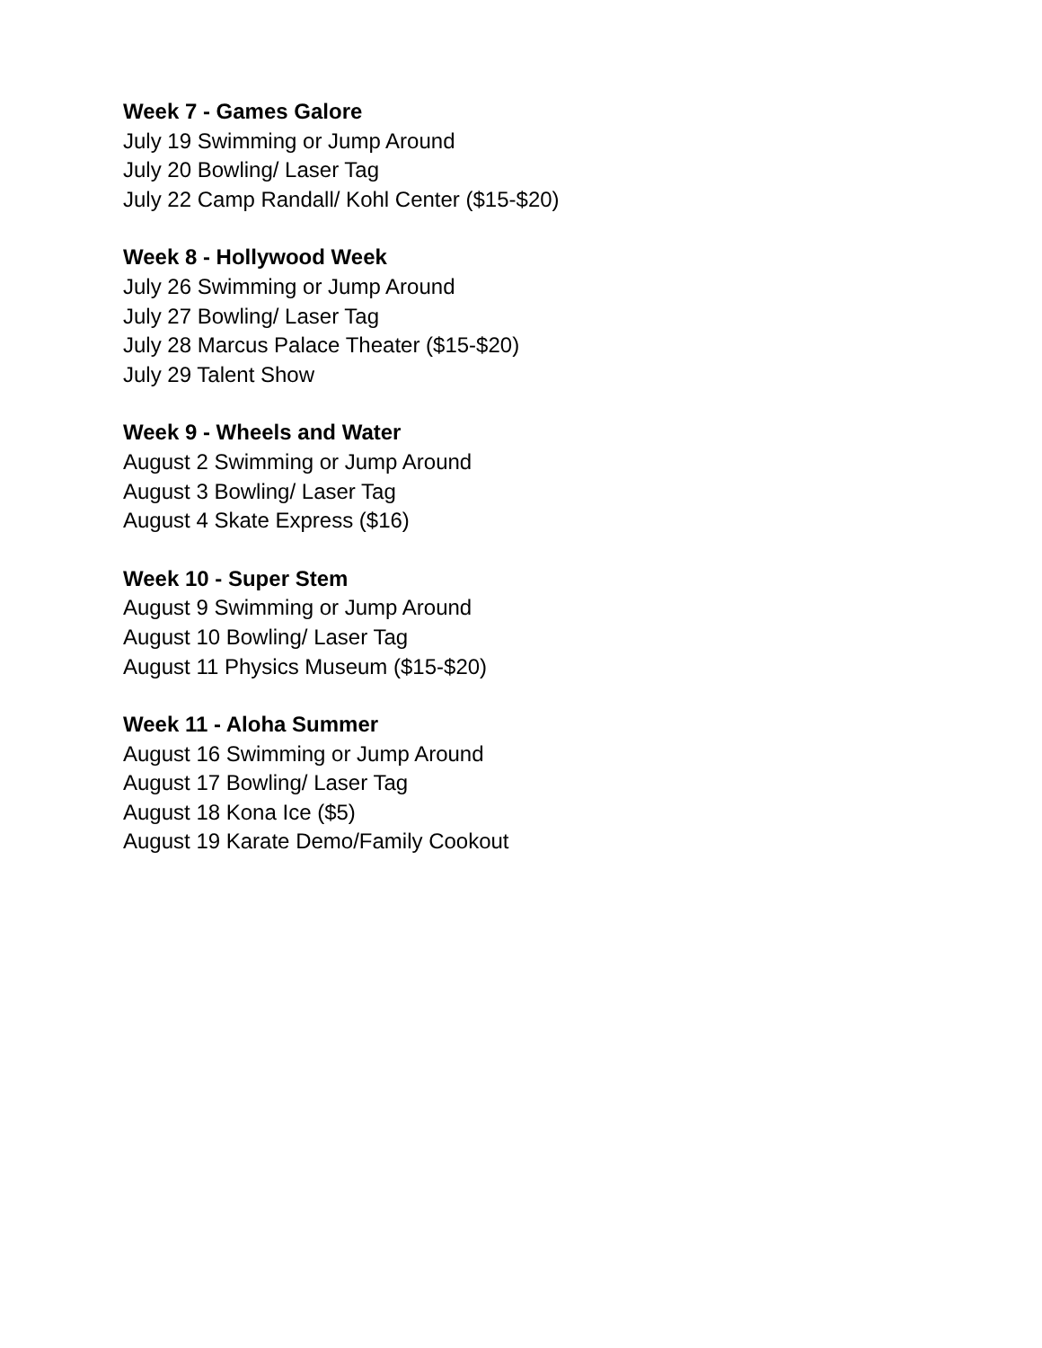Week 7 - Games Galore
July 19 Swimming or Jump Around
July 20 Bowling/ Laser Tag
July 22 Camp Randall/ Kohl Center ($15-$20)
Week 8 - Hollywood Week
July 26 Swimming or Jump Around
July 27 Bowling/ Laser Tag
July 28 Marcus Palace Theater ($15-$20)
July 29 Talent Show
Week 9 - Wheels and Water
August 2 Swimming or Jump Around
August 3 Bowling/ Laser Tag
August 4 Skate Express ($16)
Week 10 - Super Stem
August 9 Swimming or Jump Around
August 10 Bowling/ Laser Tag
August 11 Physics Museum ($15-$20)
Week 11 - Aloha Summer
August 16 Swimming or Jump Around
August 17 Bowling/ Laser Tag
August 18 Kona Ice ($5)
August 19 Karate Demo/Family Cookout